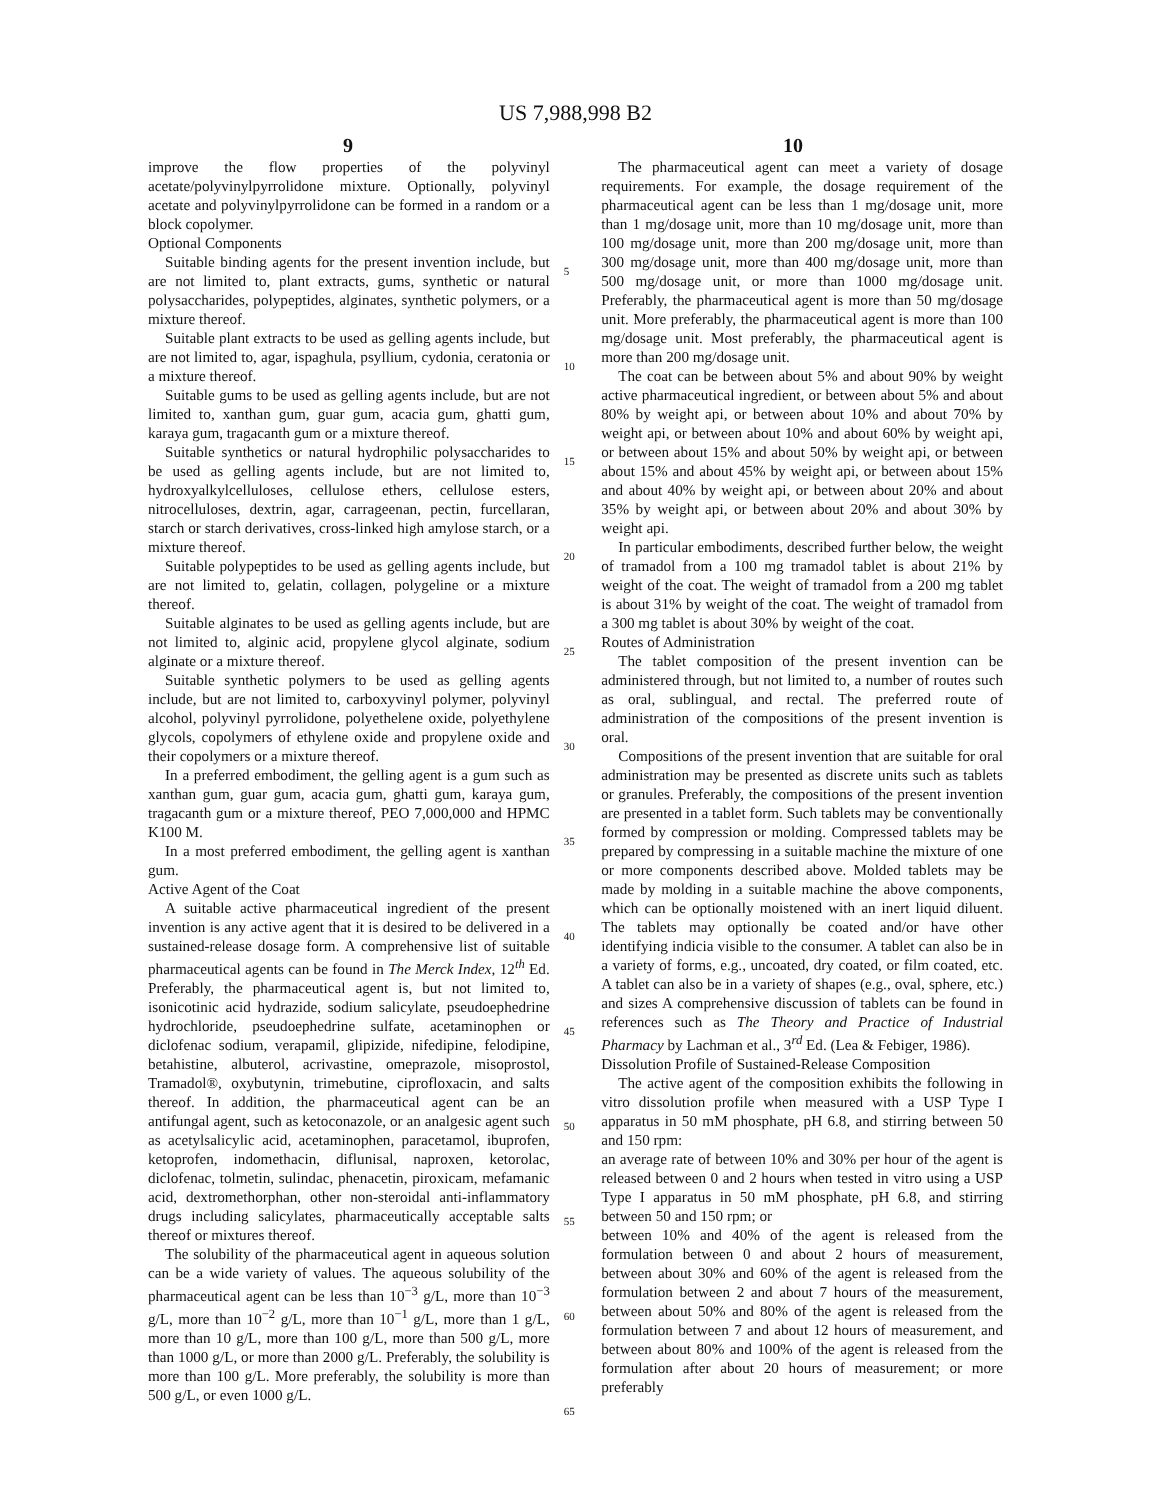US 7,988,998 B2
9 10
improve the flow properties of the polyvinyl acetate/polyvinylpyrrolidone mixture. Optionally, polyvinyl acetate and polyvinylpyrrolidone can be formed in a random or a block copolymer.
Optional Components
Suitable binding agents for the present invention include, but are not limited to, plant extracts, gums, synthetic or natural polysaccharides, polypeptides, alginates, synthetic polymers, or a mixture thereof.
Suitable plant extracts to be used as gelling agents include, but are not limited to, agar, ispaghula, psyllium, cydonia, ceratonia or a mixture thereof.
Suitable gums to be used as gelling agents include, but are not limited to, xanthan gum, guar gum, acacia gum, ghatti gum, karaya gum, tragacanth gum or a mixture thereof.
Suitable synthetics or natural hydrophilic polysaccharides to be used as gelling agents include, but are not limited to, hydroxyalkylcelluloses, cellulose ethers, cellulose esters, nitrocelluloses, dextrin, agar, carrageenan, pectin, furcellaran, starch or starch derivatives, cross-linked high amylose starch, or a mixture thereof.
Suitable polypeptides to be used as gelling agents include, but are not limited to, gelatin, collagen, polygeline or a mixture thereof.
Suitable alginates to be used as gelling agents include, but are not limited to, alginic acid, propylene glycol alginate, sodium alginate or a mixture thereof.
Suitable synthetic polymers to be used as gelling agents include, but are not limited to, carboxyvinyl polymer, polyvinyl alcohol, polyvinyl pyrrolidone, polyethelene oxide, polyethylene glycols, copolymers of ethylene oxide and propylene oxide and their copolymers or a mixture thereof.
In a preferred embodiment, the gelling agent is a gum such as xanthan gum, guar gum, acacia gum, ghatti gum, karaya gum, tragacanth gum or a mixture thereof, PEO 7,000,000 and HPMC K100 M.
In a most preferred embodiment, the gelling agent is xanthan gum.
Active Agent of the Coat
A suitable active pharmaceutical ingredient of the present invention is any active agent that it is desired to be delivered in a sustained-release dosage form. A comprehensive list of suitable pharmaceutical agents can be found in The Merck Index, 12<sup>th</sup> Ed. Preferably, the pharmaceutical agent is, but not limited to, isonicotinic acid hydrazide, sodium salicylate, pseudoephedrine hydrochloride, pseudoephedrine sulfate, acetaminophen or diclofenac sodium, verapamil, glipizide, nifedipine, felodipine, betahistine, albuterol, acrivastine, omeprazole, misoprostol, Tramadol®, oxybutynin, trimebutine, ciprofloxacin, and salts thereof. In addition, the pharmaceutical agent can be an antifungal agent, such as ketoconazole, or an analgesic agent such as acetylsalicylic acid, acetaminophen, paracetamol, ibuprofen, ketoprofen, indomethacin, diflunisal, naproxen, ketorolac, diclofenac, tolmetin, sulindac, phenacetin, piroxicam, mefamanic acid, dextromethorphan, other non-steroidal anti-inflammatory drugs including salicylates, pharmaceutically acceptable salts thereof or mixtures thereof.
The solubility of the pharmaceutical agent in aqueous solution can be a wide variety of values. The aqueous solubility of the pharmaceutical agent can be less than 10<sup>−3</sup> g/L, more than 10<sup>−3</sup> g/L, more than 10<sup>−2</sup> g/L, more than 10<sup>−1</sup> g/L, more than 1 g/L, more than 10 g/L, more than 100 g/L, more than 500 g/L, more than 1000 g/L, or more than 2000 g/L. Preferably, the solubility is more than 100 g/L. More preferably, the solubility is more than 500 g/L, or even 1000 g/L.
5
10
15
20
25
30
35
40
45
50
55
60
65
The pharmaceutical agent can meet a variety of dosage requirements. For example, the dosage requirement of the pharmaceutical agent can be less than 1 mg/dosage unit, more than 1 mg/dosage unit, more than 10 mg/dosage unit, more than 100 mg/dosage unit, more than 200 mg/dosage unit, more than 300 mg/dosage unit, more than 400 mg/dosage unit, more than 500 mg/dosage unit, or more than 1000 mg/dosage unit. Preferably, the pharmaceutical agent is more than 50 mg/dosage unit. More preferably, the pharmaceutical agent is more than 100 mg/dosage unit. Most preferably, the pharmaceutical agent is more than 200 mg/dosage unit.
The coat can be between about 5% and about 90% by weight active pharmaceutical ingredient, or between about 5% and about 80% by weight api, or between about 10% and about 70% by weight api, or between about 10% and about 60% by weight api, or between about 15% and about 50% by weight api, or between about 15% and about 45% by weight api, or between about 15% and about 40% by weight api, or between about 20% and about 35% by weight api, or between about 20% and about 30% by weight api.
In particular embodiments, described further below, the weight of tramadol from a 100 mg tramadol tablet is about 21% by weight of the coat. The weight of tramadol from a 200 mg tablet is about 31% by weight of the coat. The weight of tramadol from a 300 mg tablet is about 30% by weight of the coat.
Routes of Administration
The tablet composition of the present invention can be administered through, but not limited to, a number of routes such as oral, sublingual, and rectal. The preferred route of administration of the compositions of the present invention is oral.
Compositions of the present invention that are suitable for oral administration may be presented as discrete units such as tablets or granules. Preferably, the compositions of the present invention are presented in a tablet form. Such tablets may be conventionally formed by compression or molding. Compressed tablets may be prepared by compressing in a suitable machine the mixture of one or more components described above. Molded tablets may be made by molding in a suitable machine the above components, which can be optionally moistened with an inert liquid diluent. The tablets may optionally be coated and/or have other identifying indicia visible to the consumer. A tablet can also be in a variety of forms, e.g., uncoated, dry coated, or film coated, etc. A tablet can also be in a variety of shapes (e.g., oval, sphere, etc.) and sizes A comprehensive discussion of tablets can be found in references such as The Theory and Practice of Industrial Pharmacy by Lachman et al., 3<sup>rd</sup> Ed. (Lea & Febiger, 1986).
Dissolution Profile of Sustained-Release Composition
The active agent of the composition exhibits the following in vitro dissolution profile when measured with a USP Type I apparatus in 50 mM phosphate, pH 6.8, and stirring between 50 and 150 rpm:
an average rate of between 10% and 30% per hour of the agent is released between 0 and 2 hours when tested in vitro using a USP Type I apparatus in 50 mM phosphate, pH 6.8, and stirring between 50 and 150 rpm; or
between 10% and 40% of the agent is released from the formulation between 0 and about 2 hours of measurement, between about 30% and 60% of the agent is released from the formulation between 2 and about 7 hours of the measurement, between about 50% and 80% of the agent is released from the formulation between 7 and about 12 hours of measurement, and between about 80% and 100% of the agent is released from the formulation after about 20 hours of measurement; or more preferably